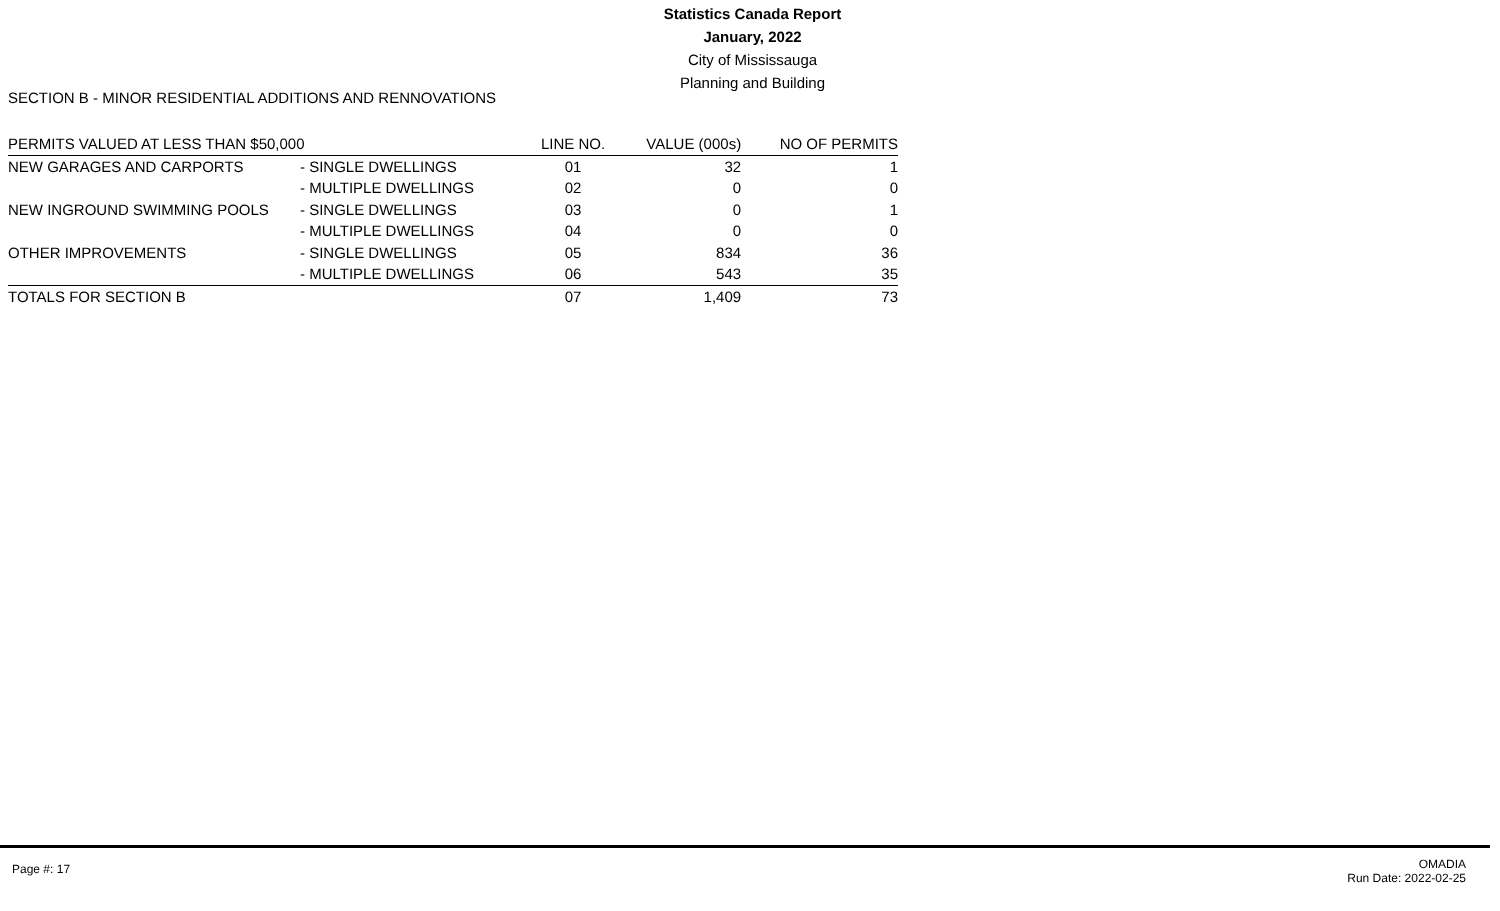Statistics Canada Report
January, 2022
City of Mississauga
Planning and Building
SECTION B - MINOR RESIDENTIAL ADDITIONS AND RENNOVATIONS
| PERMITS VALUED AT LESS THAN $50,000 | | LINE NO. | VALUE (000s) | NO OF PERMITS |
| --- | --- | --- | --- | --- |
| NEW GARAGES AND CARPORTS | - SINGLE DWELLINGS | 01 | 32 | 1 |
| | - MULTIPLE DWELLINGS | 02 | 0 | 0 |
| NEW INGROUND SWIMMING POOLS | - SINGLE DWELLINGS | 03 | 0 | 1 |
| | - MULTIPLE DWELLINGS | 04 | 0 | 0 |
| OTHER IMPROVEMENTS | - SINGLE DWELLINGS | 05 | 834 | 36 |
| | - MULTIPLE DWELLINGS | 06 | 543 | 35 |
| TOTALS FOR SECTION B | | 07 | 1,409 | 73 |
Page #: 17
OMADIA
Run Date: 2022-02-25